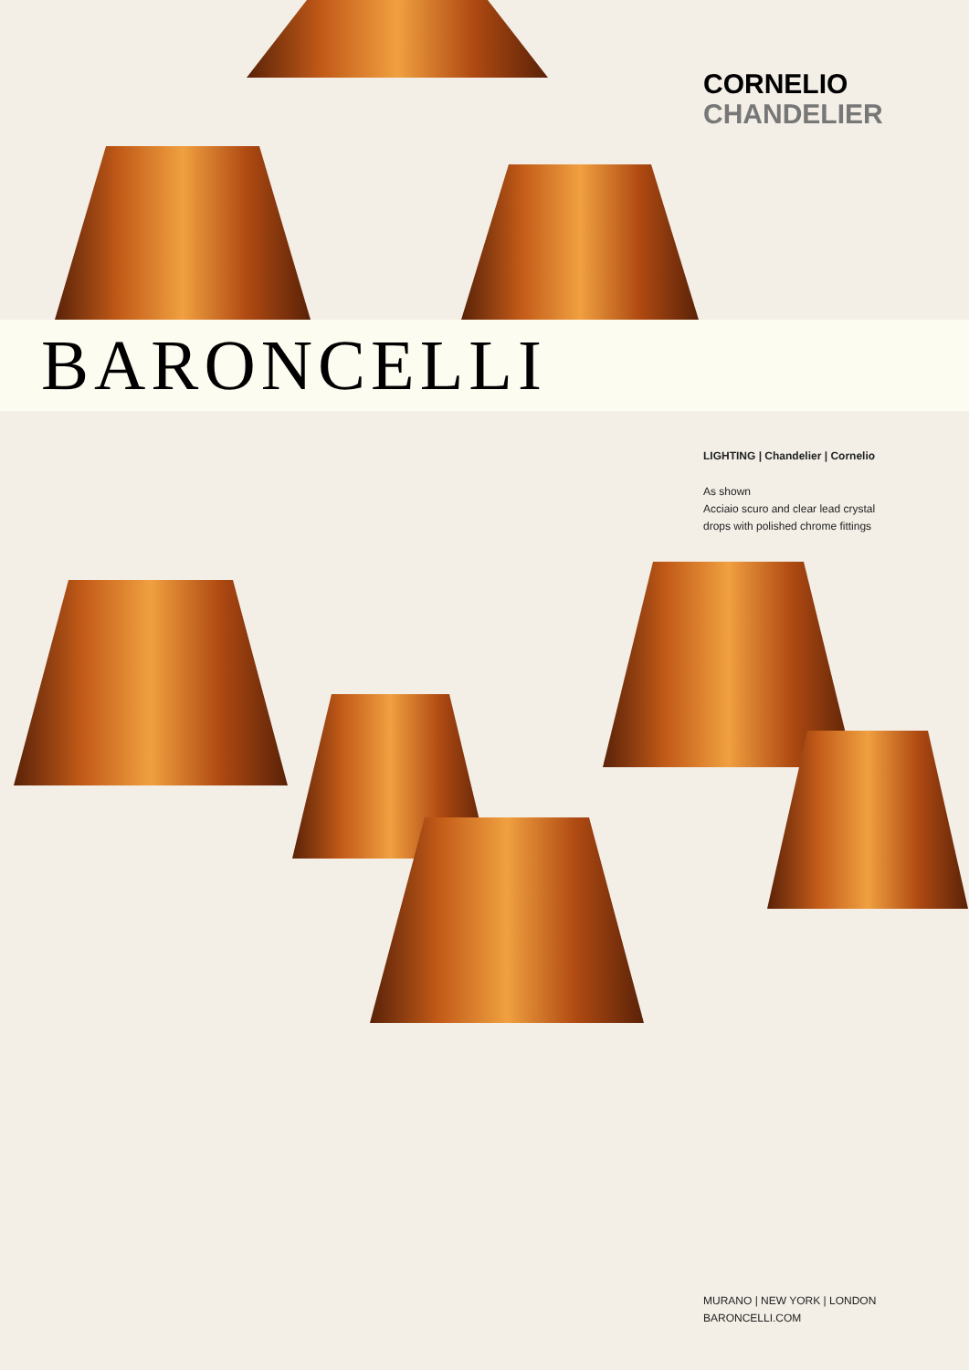CORNELIO
CHANDELIER
BARONCELLI
LIGHTING | Chandelier | Cornelio
As shown
Acciaio scuro and clear lead crystal
drops with polished chrome fittings
MURANO | NEW YORK | LONDON
BARONCELLI.COM